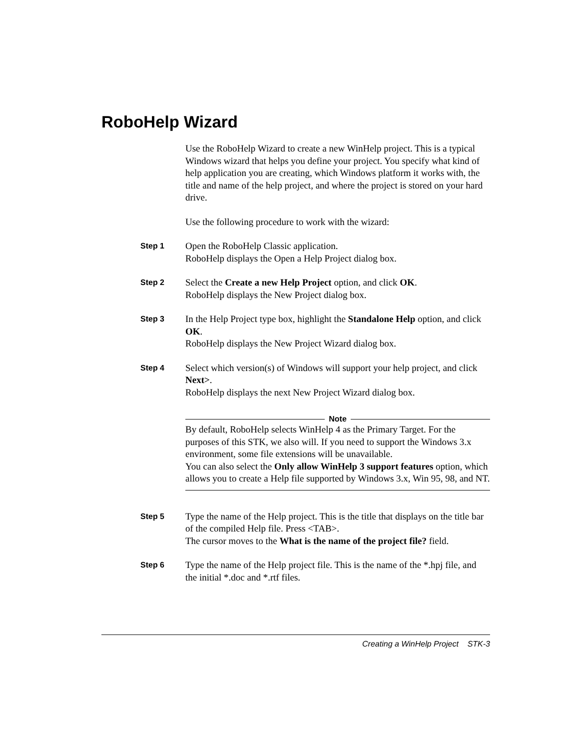RoboHelp Wizard
Use the RoboHelp Wizard to create a new WinHelp project. This is a typical Windows wizard that helps you define your project. You specify what kind of help application you are creating, which Windows platform it works with, the title and name of the help project, and where the project is stored on your hard drive.
Use the following procedure to work with the wizard:
Step 1
Open the RoboHelp Classic application.
RoboHelp displays the Open a Help Project dialog box.
Step 2
Select the Create a new Help Project option, and click OK.
RoboHelp displays the New Project dialog box.
Step 3
In the Help Project type box, highlight the Standalone Help option, and click OK.
RoboHelp displays the New Project Wizard dialog box.
Step 4
Select which version(s) of Windows will support your help project, and click Next>.
RoboHelp displays the next New Project Wizard dialog box.
Note
By default, RoboHelp selects WinHelp 4 as the Primary Target. For the purposes of this STK, we also will. If you need to support the Windows 3.x environment, some file extensions will be unavailable.
You can also select the Only allow WinHelp 3 support features option, which allows you to create a Help file supported by Windows 3.x, Win 95, 98, and NT.
Step 5
Type the name of the Help project. This is the title that displays on the title bar of the compiled Help file. Press <TAB>.
The cursor moves to the What is the name of the project file? field.
Step 6
Type the name of the Help project file. This is the name of the *.hpj file, and the initial *.doc and *.rtf files.
Creating a WinHelp Project STK-3